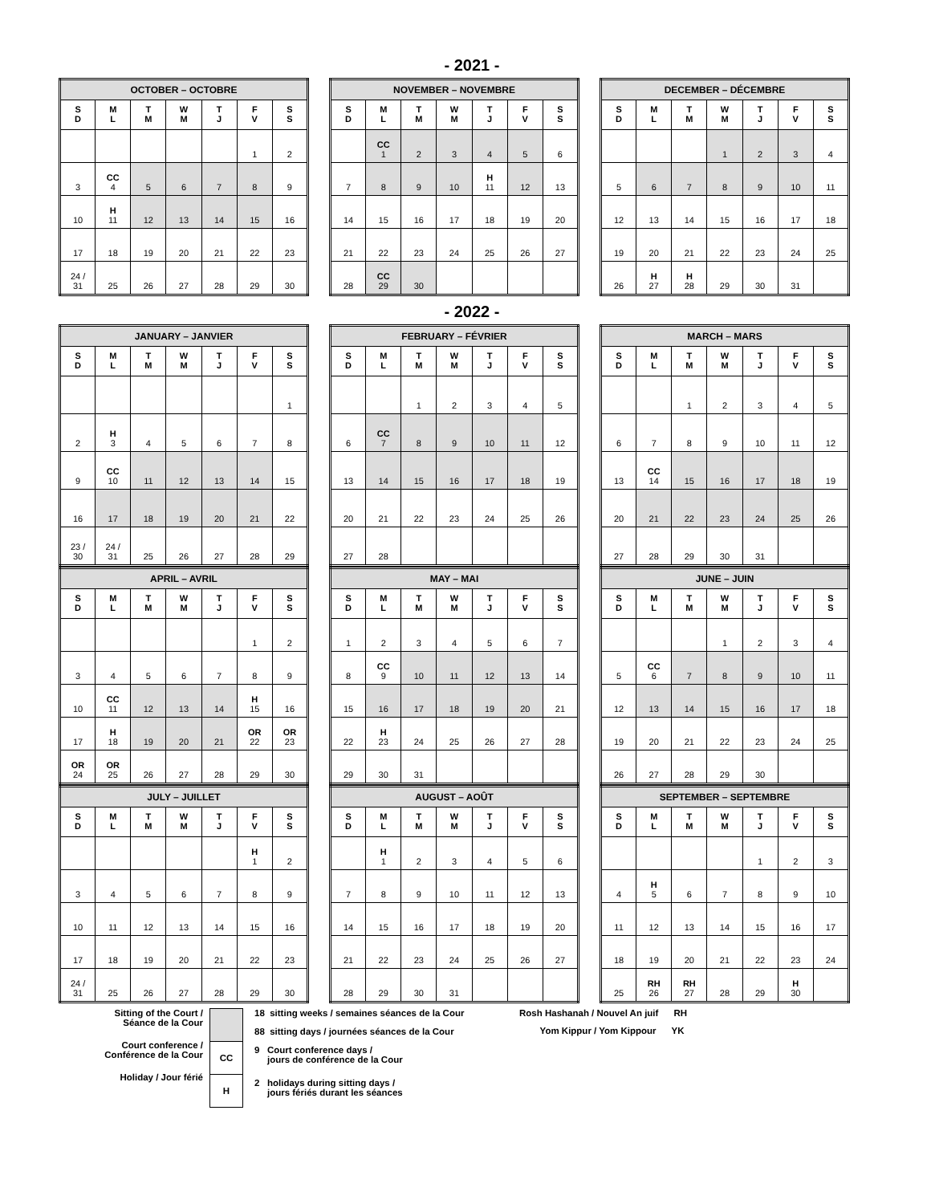- 2021 -
| OCTOBER – OCTOBRE | | | | | | |
| --- | --- | --- | --- | --- | --- | --- |
| S D | M L | T M | W M | T J | F V | S S |
| | | | | | 1 | 2 |
| 3 | CC 4 | 5 | 6 | 7 | 8 | 9 |
| 10 | H 11 | 12 | 13 | 14 | 15 | 16 |
| 17 | 18 | 19 | 20 | 21 | 22 | 23 |
| 24 / 31 | 25 | 26 | 27 | 28 | 29 | 30 |
| NOVEMBER – NOVEMBRE | | | | | | |
| --- | --- | --- | --- | --- | --- | --- |
| S D | M L | T M | W M | T J | F V | S S |
| | CC 1 | 2 | 3 | 4 | 5 | 6 |
| 7 | 8 | 9 | 10 | H 11 | 12 | 13 |
| 14 | 15 | 16 | 17 | 18 | 19 | 20 |
| 21 | 22 | 23 | 24 | 25 | 26 | 27 |
| 28 | CC 29 | 30 | | | | |
| DECEMBER – DÉCEMBRE | | | | | | |
| --- | --- | --- | --- | --- | --- | --- |
| S D | M L | T M | W M | T J | F V | S S |
| | | | 1 | 2 | 3 | 4 |
| 5 | 6 | 7 | 8 | 9 | 10 | 11 |
| 12 | 13 | 14 | 15 | 16 | 17 | 18 |
| 19 | 20 | 21 | 22 | 23 | 24 | 25 |
| 26 | H 27 | H 28 | 29 | 30 | 31 | |
- 2022 -
| JANUARY – JANVIER | | | | | | |
| --- | --- | --- | --- | --- | --- | --- |
| S D | M L | T M | W M | T J | F V | S S |
| | | | | | | 1 |
| 2 | H 3 | 4 | 5 | 6 | 7 | 8 |
| 9 | CC 10 | 11 | 12 | 13 | 14 | 15 |
| 16 | 17 | 18 | 19 | 20 | 21 | 22 |
| 23 / 30 | 24 / 31 | 25 | 26 | 27 | 28 | 29 |
| FEBRUARY – FÉVRIER | | | | | | |
| --- | --- | --- | --- | --- | --- | --- |
| S D | M L | T M | W M | T J | F V | S S |
| | | 1 | 2 | 3 | 4 | 5 |
| 6 | CC 7 | 8 | 9 | 10 | 11 | 12 |
| 13 | 14 | 15 | 16 | 17 | 18 | 19 |
| 20 | 21 | 22 | 23 | 24 | 25 | 26 |
| 27 | 28 | | | | | |
| MARCH – MARS | | | | | | |
| --- | --- | --- | --- | --- | --- | --- |
| S D | M L | T M | W M | T J | F V | S S |
| | | 1 | 2 | 3 | 4 | 5 |
| 6 | 7 | 8 | 9 | 10 | 11 | 12 |
| 13 | CC 14 | 15 | 16 | 17 | 18 | 19 |
| 20 | 21 | 22 | 23 | 24 | 25 | 26 |
| 27 | 28 | 29 | 30 | 31 | | |
| APRIL – AVRIL | | | | | | |
| --- | --- | --- | --- | --- | --- | --- |
| S D | M L | T M | W M | T J | F V | S S |
| | | | | | 1 | 2 |
| 3 | 4 | 5 | 6 | 7 | 8 | 9 |
| 10 | CC 11 | 12 | 13 | 14 | H 15 | 16 |
| 17 | H 18 | 19 | 20 | 21 | OR 22 | OR 23 |
| OR 24 | OR 25 | 26 | 27 | 28 | 29 | 30 |
| MAY – MAI | | | | | | |
| --- | --- | --- | --- | --- | --- | --- |
| S D | M L | T M | W M | T J | F V | S S |
| 1 | 2 | 3 | 4 | 5 | 6 | 7 |
| 8 | CC 9 | 10 | 11 | 12 | 13 | 14 |
| 15 | 16 | 17 | 18 | 19 | 20 | 21 |
| 22 | H 23 | 24 | 25 | 26 | 27 | 28 |
| 29 | 30 | 31 | | | | |
| JUNE – JUIN | | | | | | |
| --- | --- | --- | --- | --- | --- | --- |
| S D | M L | T M | W M | T J | F V | S S |
| | | | 1 | 2 | 3 | 4 |
| 5 | CC 6 | 7 | 8 | 9 | 10 | 11 |
| 12 | 13 | 14 | 15 | 16 | 17 | 18 |
| 19 | 20 | 21 | 22 | 23 | 24 | 25 |
| 26 | 27 | 28 | 29 | 30 | | |
| JULY – JUILLET | | | | | | |
| --- | --- | --- | --- | --- | --- | --- |
| S D | M L | T M | W M | T J | F V | S S |
| | | | | | H 1 | 2 |
| 3 | 4 | 5 | 6 | 7 | 8 | 9 |
| 10 | 11 | 12 | 13 | 14 | 15 | 16 |
| 17 | 18 | 19 | 20 | 21 | 22 | 23 |
| 24 / 31 | 25 | 26 | 27 | 28 | 29 | 30 |
| AUGUST – AOÛT | | | | | | |
| --- | --- | --- | --- | --- | --- | --- |
| S D | M L | T M | W M | T J | F V | S S |
| | H 1 | 2 | 3 | 4 | 5 | 6 |
| 7 | 8 | 9 | 10 | 11 | 12 | 13 |
| 14 | 15 | 16 | 17 | 18 | 19 | 20 |
| 21 | 22 | 23 | 24 | 25 | 26 | 27 |
| 28 | 29 | 30 | 31 | | | |
| SEPTEMBER – SEPTEMBRE | | | | | | |
| --- | --- | --- | --- | --- | --- | --- |
| S D | M L | T M | W M | T J | F V | S S |
| | | | | 1 | 2 | 3 |
| 4 | H 5 | 6 | 7 | 8 | 9 | 10 |
| 11 | 12 | 13 | 14 | 15 | 16 | 17 |
| 18 | 19 | 20 | 21 | 22 | 23 | 24 |
| 25 | RH 26 | RH 27 | 28 | 29 | H 30 | |
Sitting of the Court /
Séance de la Cour
Court conference /
Conférence de la Cour
Holiday / Jour férié
CC
H
18 sitting weeks / semaines séances de la Cour
88 sitting days / journées séances de la Cour
9 Court conference days /
jours de conférence de la Cour
2 holidays during sitting days /
jours fériés durant les séances
Rosh Hashanah / Nouvel An juif RH
Yom Kippur / Yom Kippour YK